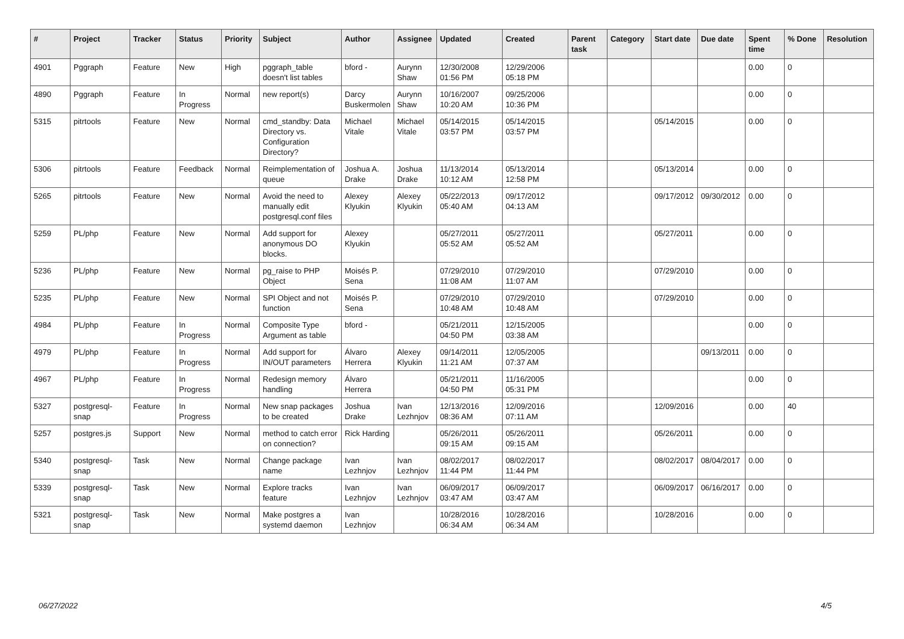| # | Project | Tracker | Status | Priority | Subject | Author | Assignee | Updated | Created | Parent task | Category | Start date | Due date | Spent time | % Done | Resolution |
| --- | --- | --- | --- | --- | --- | --- | --- | --- | --- | --- | --- | --- | --- | --- | --- | --- |
| 4901 | Pggraph | Feature | New | High | pggraph_table doesn't list tables | bford - | Aurynn Shaw | 12/30/2008 01:56 PM | 12/29/2006 05:18 PM | | | | | 0.00 | 0 | |
| 4890 | Pggraph | Feature | In Progress | Normal | new report(s) | Darcy Buskermolen | Aurynn Shaw | 10/16/2007 10:20 AM | 09/25/2006 10:36 PM | | | | | 0.00 | 0 | |
| 5315 | pitrtools | Feature | New | Normal | cmd_standby: Data Directory vs. Configuration Directory? | Michael Vitale | Michael Vitale | 05/14/2015 03:57 PM | 05/14/2015 03:57 PM | | | 05/14/2015 | | 0.00 | 0 | |
| 5306 | pitrtools | Feature | Feedback | Normal | Reimplementation of queue | Joshua A. Drake | Joshua Drake | 11/13/2014 10:12 AM | 05/13/2014 12:58 PM | | | 05/13/2014 | | 0.00 | 0 | |
| 5265 | pitrtools | Feature | New | Normal | Avoid the need to manually edit postgresql.conf files | Alexey Klyukin | Alexey Klyukin | 05/22/2013 05:40 AM | 09/17/2012 04:13 AM | | | 09/17/2012 | 09/30/2012 | 0.00 | 0 | |
| 5259 | PL/php | Feature | New | Normal | Add support for anonymous DO blocks. | Alexey Klyukin | | 05/27/2011 05:52 AM | 05/27/2011 05:52 AM | | | 05/27/2011 | | 0.00 | 0 | |
| 5236 | PL/php | Feature | New | Normal | pg_raise to PHP Object | Moisés P. Sena | | 07/29/2010 11:08 AM | 07/29/2010 11:07 AM | | | 07/29/2010 | | 0.00 | 0 | |
| 5235 | PL/php | Feature | New | Normal | SPI Object and not function | Moisés P. Sena | | 07/29/2010 10:48 AM | 07/29/2010 10:48 AM | | | 07/29/2010 | | 0.00 | 0 | |
| 4984 | PL/php | Feature | In Progress | Normal | Composite Type Argument as table | bford - | | 05/21/2011 04:50 PM | 12/15/2005 03:38 AM | | | | | 0.00 | 0 | |
| 4979 | PL/php | Feature | In Progress | Normal | Add support for IN/OUT parameters | Álvaro Herrera | Alexey Klyukin | 09/14/2011 11:21 AM | 12/05/2005 07:37 AM | | | | 09/13/2011 | 0.00 | 0 | |
| 4967 | PL/php | Feature | In Progress | Normal | Redesign memory handling | Álvaro Herrera | | 05/21/2011 04:50 PM | 11/16/2005 05:31 PM | | | | | 0.00 | 0 | |
| 5327 | postgresql-snap | Feature | In Progress | Normal | New snap packages to be created | Joshua Drake | Ivan Lezhnjov | 12/13/2016 08:36 AM | 12/09/2016 07:11 AM | | | 12/09/2016 | | 0.00 | 40 | |
| 5257 | postgres.js | Support | New | Normal | method to catch error on connection? | Rick Harding | | 05/26/2011 09:15 AM | 05/26/2011 09:15 AM | | | 05/26/2011 | | 0.00 | 0 | |
| 5340 | postgresql-snap | Task | New | Normal | Change package name | Ivan Lezhnjov | Ivan Lezhnjov | 08/02/2017 11:44 PM | 08/02/2017 11:44 PM | | | 08/02/2017 | 08/04/2017 | 0.00 | 0 | |
| 5339 | postgresql-snap | Task | New | Normal | Explore tracks feature | Ivan Lezhnjov | Ivan Lezhnjov | 06/09/2017 03:47 AM | 06/09/2017 03:47 AM | | | 06/09/2017 | 06/16/2017 | 0.00 | 0 | |
| 5321 | postgresql-snap | Task | New | Normal | Make postgres a systemd daemon | Ivan Lezhnjov | | 10/28/2016 06:34 AM | 10/28/2016 06:34 AM | | | 10/28/2016 | | 0.00 | 0 | |
06/27/2022 4/5